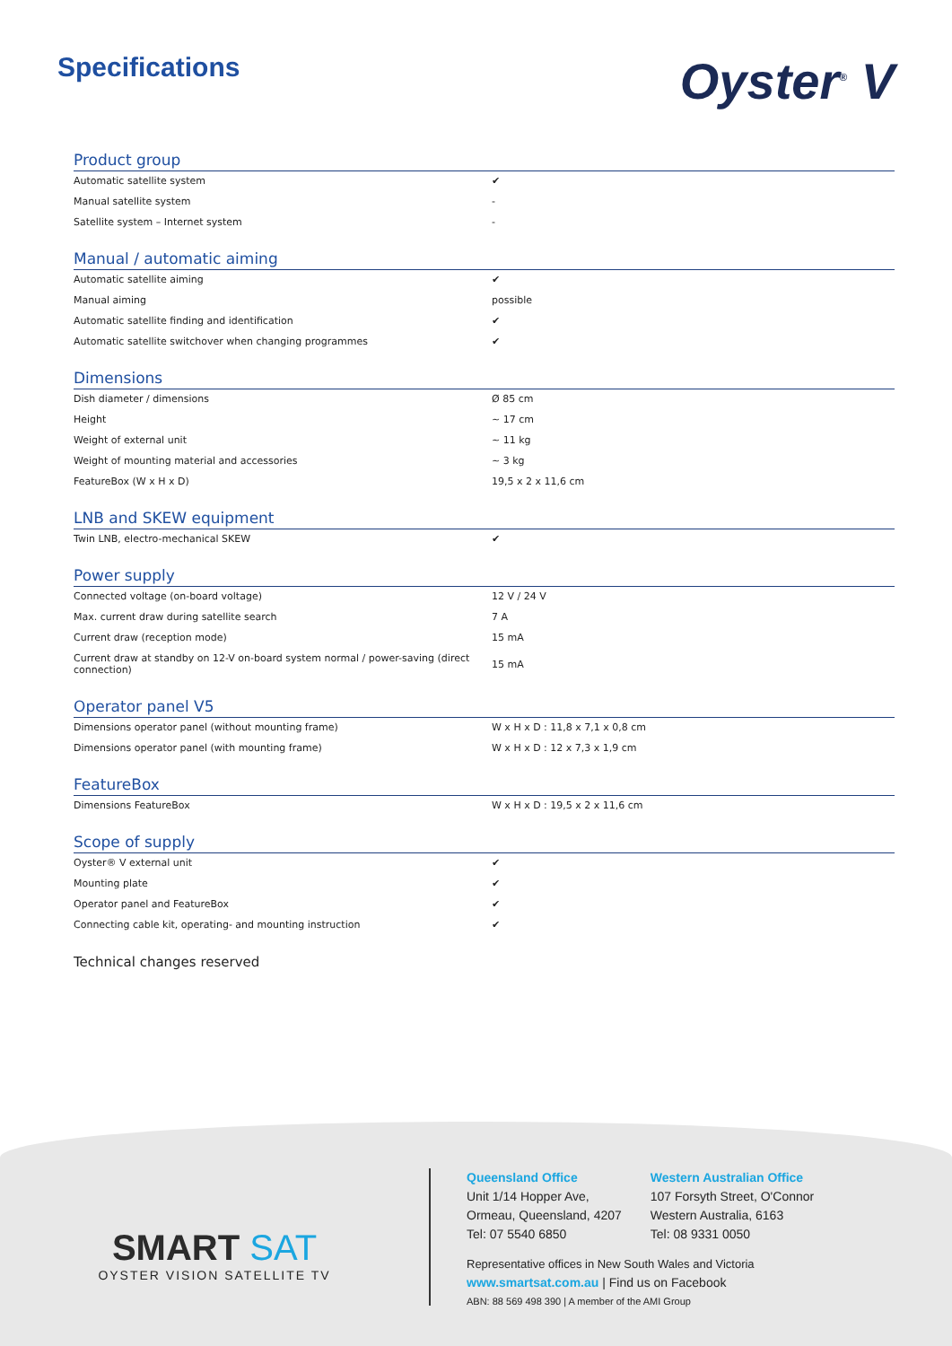Specifications
Oyster<sup>®</sup> V
Product group
| Automatic satellite system | ✔ |
| Manual satellite system | - |
| Satellite system – Internet system | - |
Manual / automatic aiming
| Automatic satellite aiming | ✔ |
| Manual aiming | possible |
| Automatic satellite finding and identification | ✔ |
| Automatic satellite switchover when changing programmes | ✔ |
Dimensions
| Dish diameter / dimensions | Ø 85 cm |
| Height | ~ 17 cm |
| Weight of external unit | ~ 11 kg |
| Weight of mounting material and accessories | ~ 3 kg |
| FeatureBox (W x H x D) | 19,5 x 2 x 11,6 cm |
LNB and SKEW equipment
| Twin LNB, electro-mechanical SKEW | ✔ |
Power supply
| Connected voltage (on-board voltage) | 12 V / 24 V |
| Max. current draw during satellite search | 7 A |
| Current draw (reception mode) | 15 mA |
| Current draw at standby on 12-V on-board system normal / power-saving (direct connection) | 15 mA |
Operator panel V5
| Dimensions operator panel (without mounting frame) | W x H x D : 11,8 x 7,1 x 0,8 cm |
| Dimensions operator panel (with mounting frame) | W x H x D : 12 x 7,3 x 1,9 cm |
FeatureBox
| Dimensions FeatureBox | W x H x D : 19,5 x 2 x 11,6 cm |
Scope of supply
| Oyster® V external unit | ✔ |
| Mounting plate | ✔ |
| Operator panel and FeatureBox | ✔ |
| Connecting cable kit, operating- and mounting instruction | ✔ |
Technical changes reserved
SMART SAT
OYSTER VISION SATELLITE TV
Queensland Office
Unit 1/14 Hopper Ave,
Ormeau, Queensland, 4207
Tel: 07 5540 6850
Western Australian Office
107 Forsyth Street, O'Connor
Western Australia, 6163
Tel: 08 9331 0050
Representative offices in New South Wales and Victoria
www.smartsat.com.au | Find us on Facebook
ABN: 88 569 498 390 | A member of the AMI Group